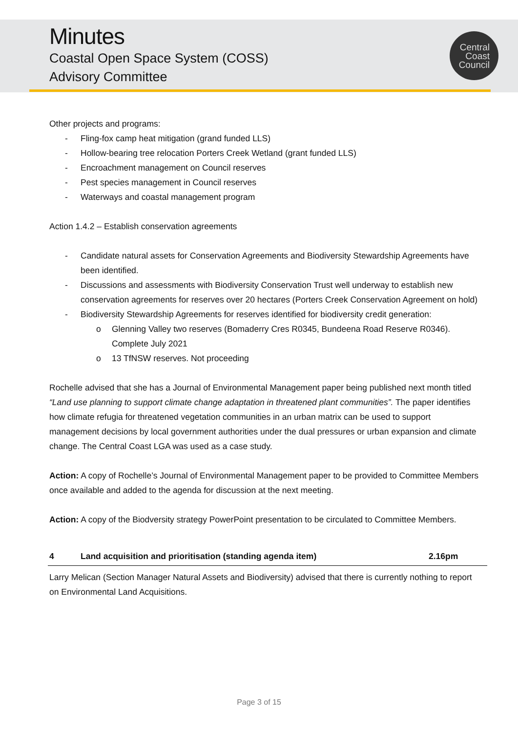Minutes
Coastal Open Space System (COSS)
Advisory Committee
Central
Coast
Council
Other projects and programs:
- Fling-fox camp heat mitigation (grand funded LLS)
- Hollow-bearing tree relocation Porters Creek Wetland (grant funded LLS)
- Encroachment management on Council reserves
- Pest species management in Council reserves
- Waterways and coastal management program
Action 1.4.2 – Establish conservation agreements
- Candidate natural assets for Conservation Agreements and Biodiversity Stewardship Agreements have been identified.
- Discussions and assessments with Biodiversity Conservation Trust well underway to establish new conservation agreements for reserves over 20 hectares (Porters Creek Conservation Agreement on hold)
- Biodiversity Stewardship Agreements for reserves identified for biodiversity credit generation:
o Glenning Valley two reserves (Bomaderry Cres R0345, Bundeena Road Reserve R0346). Complete July 2021
o 13 TfNSW reserves. Not proceeding
Rochelle advised that she has a Journal of Environmental Management paper being published next month titled “Land use planning to support climate change adaptation in threatened plant communities”. The paper identifies how climate refugia for threatened vegetation communities in an urban matrix can be used to support management decisions by local government authorities under the dual pressures or urban expansion and climate change. The Central Coast LGA was used as a case study.
Action: A copy of Rochelle’s Journal of Environmental Management paper to be provided to Committee Members once available and added to the agenda for discussion at the next meeting.
Action: A copy of the Biodversity strategy PowerPoint presentation to be circulated to Committee Members.
4 Land acquisition and prioritisation (standing agenda item) 2.16pm
Larry Melican (Section Manager Natural Assets and Biodiversity) advised that there is currently nothing to report on Environmental Land Acquisitions.
Page 3 of 15